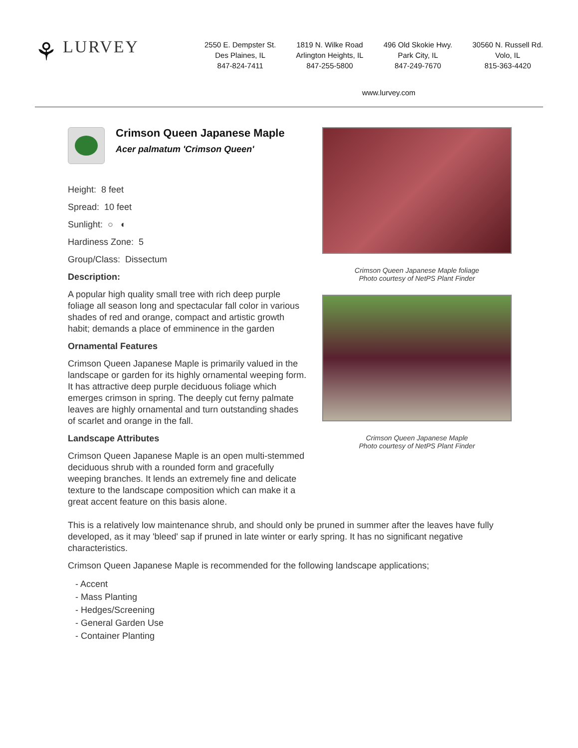⚘ LURVEY
2550 E. Dempster St.
Des Plaines, IL
847-824-7411
1819 N. Wilke Road
Arlington Heights, IL
847-255-5800
496 Old Skokie Hwy.
Park City, IL
847-249-7670
30560 N. Russell Rd.
Volo, IL
815-363-4420
www.lurvey.com
Crimson Queen Japanese Maple
Acer palmatum 'Crimson Queen'
Height: 8 feet
Spread: 10 feet
Sunlight: ○ ◐
Hardiness Zone: 5
Group/Class: Dissectum
Description:
A popular high quality small tree with rich deep purple foliage all season long and spectacular fall color in various shades of red and orange, compact and artistic growth habit; demands a place of emminence in the garden
Ornamental Features
Crimson Queen Japanese Maple is primarily valued in the landscape or garden for its highly ornamental weeping form. It has attractive deep purple deciduous foliage which emerges crimson in spring. The deeply cut ferny palmate leaves are highly ornamental and turn outstanding shades of scarlet and orange in the fall.
Landscape Attributes
Crimson Queen Japanese Maple is an open multi-stemmed deciduous shrub with a rounded form and gracefully weeping branches. It lends an extremely fine and delicate texture to the landscape composition which can make it a great accent feature on this basis alone.
Crimson Queen Japanese Maple foliage
Photo courtesy of NetPS Plant Finder
Crimson Queen Japanese Maple
Photo courtesy of NetPS Plant Finder
This is a relatively low maintenance shrub, and should only be pruned in summer after the leaves have fully developed, as it may 'bleed' sap if pruned in late winter or early spring. It has no significant negative characteristics.
Crimson Queen Japanese Maple is recommended for the following landscape applications;
- Accent
- Mass Planting
- Hedges/Screening
- General Garden Use
- Container Planting